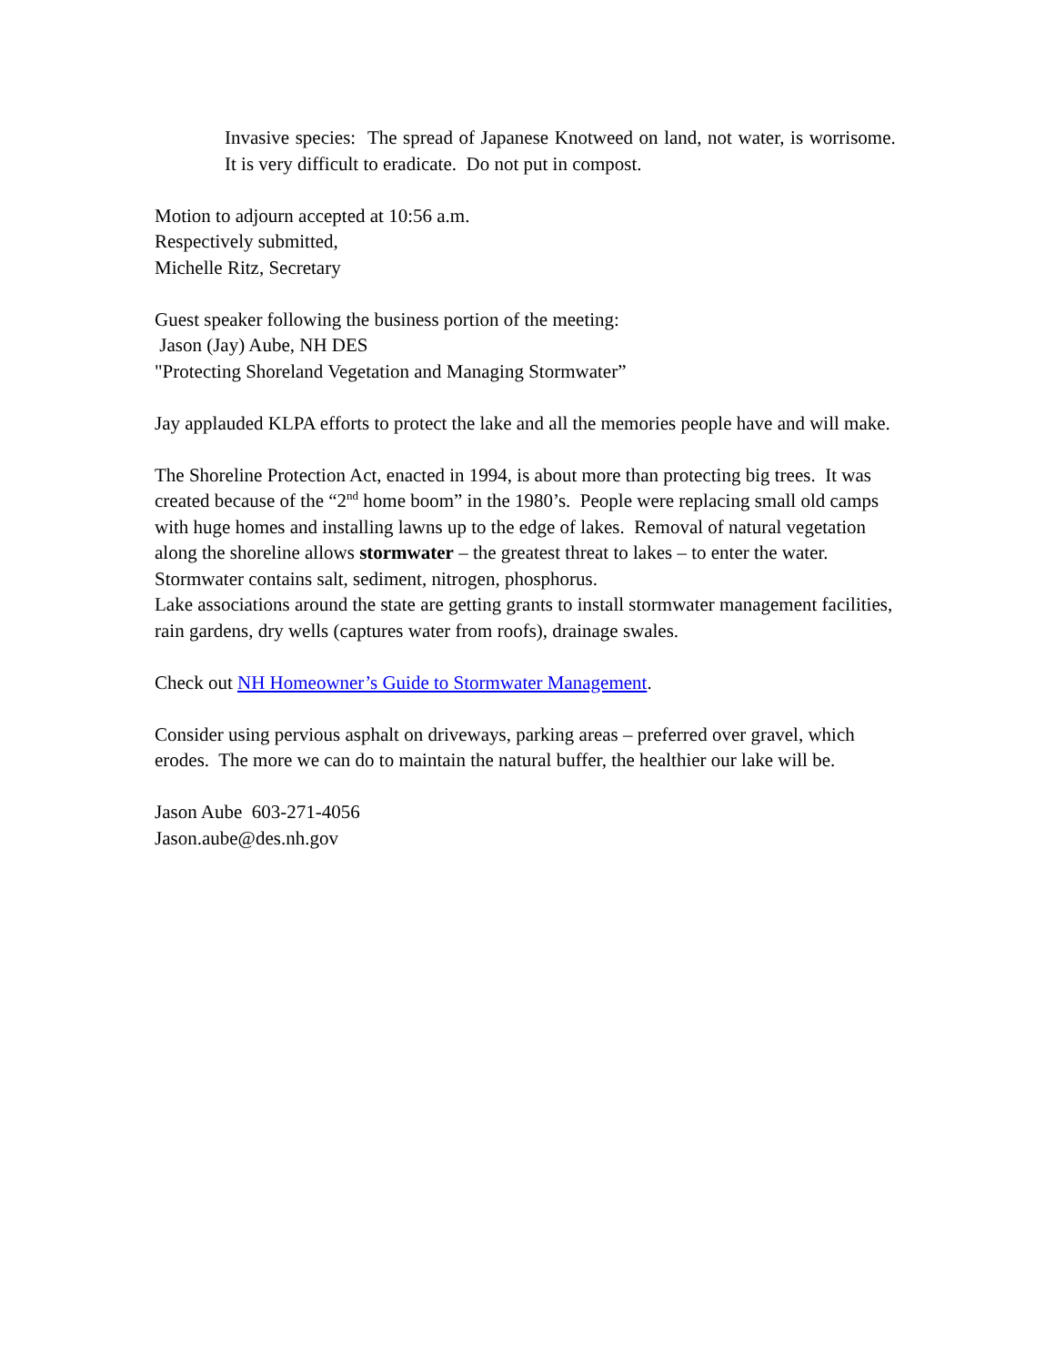Invasive species: The spread of Japanese Knotweed on land, not water, is worrisome. It is very difficult to eradicate. Do not put in compost.
Motion to adjourn accepted at 10:56 a.m.
Respectively submitted,
Michelle Ritz, Secretary
Guest speaker following the business portion of the meeting:
Jason (Jay) Aube, NH DES
"Protecting Shoreland Vegetation and Managing Stormwater”
Jay applauded KLPA efforts to protect the lake and all the memories people have and will make.
The Shoreline Protection Act, enacted in 1994, is about more than protecting big trees. It was created because of the “2<sup>nd</sup> home boom” in the 1980’s. People were replacing small old camps with huge homes and installing lawns up to the edge of lakes. Removal of natural vegetation along the shoreline allows stormwater – the greatest threat to lakes – to enter the water. Stormwater contains salt, sediment, nitrogen, phosphorus.
Lake associations around the state are getting grants to install stormwater management facilities, rain gardens, dry wells (captures water from roofs), drainage swales.
Check out NH Homeowner’s Guide to Stormwater Management.
Consider using pervious asphalt on driveways, parking areas – preferred over gravel, which erodes. The more we can do to maintain the natural buffer, the healthier our lake will be.
Jason Aube 603-271-4056
Jason.aube@des.nh.gov